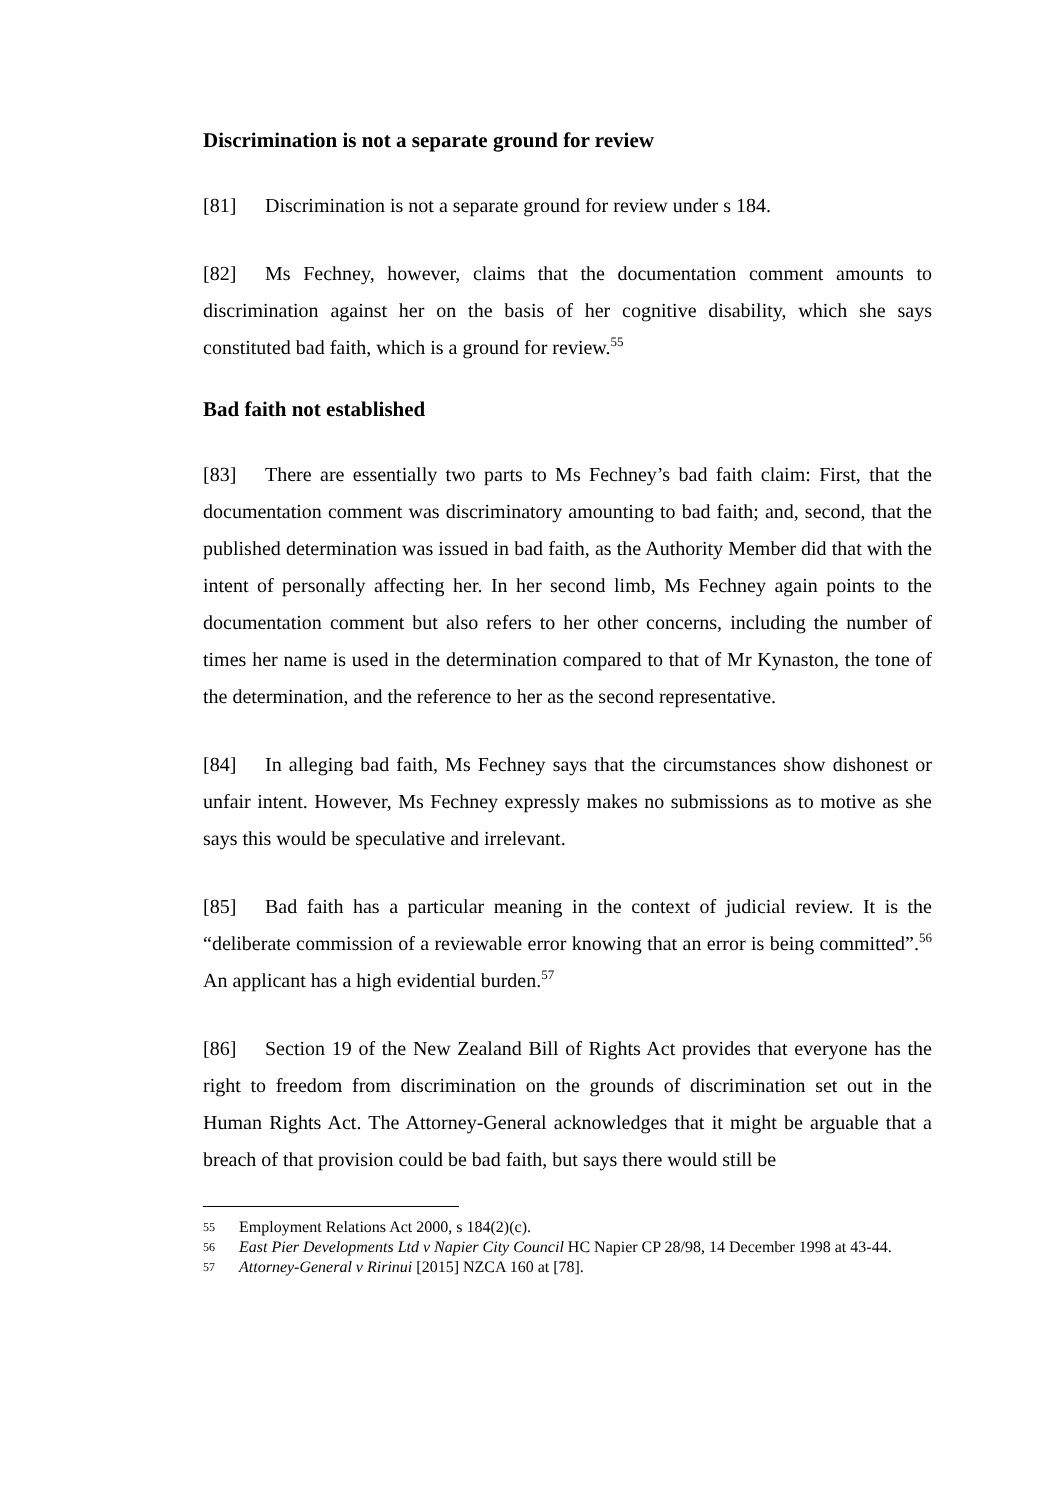Discrimination is not a separate ground for review
[81] Discrimination is not a separate ground for review under s 184.
[82] Ms Fechney, however, claims that the documentation comment amounts to discrimination against her on the basis of her cognitive disability, which she says constituted bad faith, which is a ground for review.<sup>55</sup>
Bad faith not established
[83] There are essentially two parts to Ms Fechney’s bad faith claim: First, that the documentation comment was discriminatory amounting to bad faith; and, second, that the published determination was issued in bad faith, as the Authority Member did that with the intent of personally affecting her. In her second limb, Ms Fechney again points to the documentation comment but also refers to her other concerns, including the number of times her name is used in the determination compared to that of Mr Kynaston, the tone of the determination, and the reference to her as the second representative.
[84] In alleging bad faith, Ms Fechney says that the circumstances show dishonest or unfair intent. However, Ms Fechney expressly makes no submissions as to motive as she says this would be speculative and irrelevant.
[85] Bad faith has a particular meaning in the context of judicial review. It is the “deliberate commission of a reviewable error knowing that an error is being committed”.<sup>56</sup> An applicant has a high evidential burden.<sup>57</sup>
[86] Section 19 of the New Zealand Bill of Rights Act provides that everyone has the right to freedom from discrimination on the grounds of discrimination set out in the Human Rights Act. The Attorney-General acknowledges that it might be arguable that a breach of that provision could be bad faith, but says there would still be
55 Employment Relations Act 2000, s 184(2)(c).
56 East Pier Developments Ltd v Napier City Council HC Napier CP 28/98, 14 December 1998 at 43-44.
57 Attorney-General v Ririnui [2015] NZCA 160 at [78].